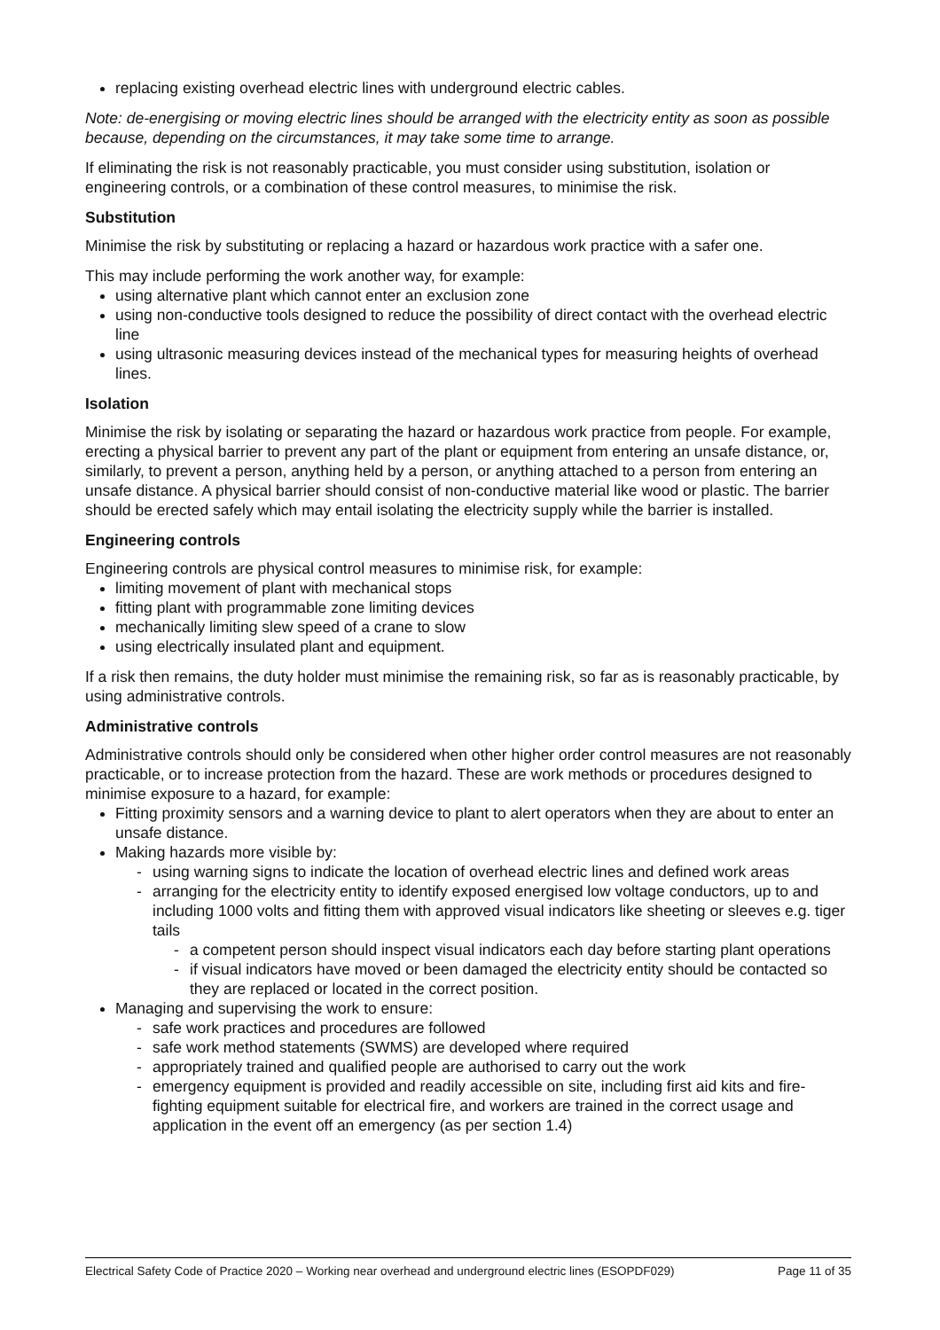replacing existing overhead electric lines with underground electric cables.
Note: de-energising or moving electric lines should be arranged with the electricity entity as soon as possible because, depending on the circumstances, it may take some time to arrange.
If eliminating the risk is not reasonably practicable, you must consider using substitution, isolation or engineering controls, or a combination of these control measures, to minimise the risk.
Substitution
Minimise the risk by substituting or replacing a hazard or hazardous work practice with a safer one.
This may include performing the work another way, for example:
using alternative plant which cannot enter an exclusion zone
using non-conductive tools designed to reduce the possibility of direct contact with the overhead electric line
using ultrasonic measuring devices instead of the mechanical types for measuring heights of overhead lines.
Isolation
Minimise the risk by isolating or separating the hazard or hazardous work practice from people. For example, erecting a physical barrier to prevent any part of the plant or equipment from entering an unsafe distance, or, similarly, to prevent a person, anything held by a person, or anything attached to a person from entering an unsafe distance. A physical barrier should consist of non-conductive material like wood or plastic. The barrier should be erected safely which may entail isolating the electricity supply while the barrier is installed.
Engineering controls
Engineering controls are physical control measures to minimise risk, for example:
limiting movement of plant with mechanical stops
fitting plant with programmable zone limiting devices
mechanically limiting slew speed of a crane to slow
using electrically insulated plant and equipment.
If a risk then remains, the duty holder must minimise the remaining risk, so far as is reasonably practicable, by using administrative controls.
Administrative controls
Administrative controls should only be considered when other higher order control measures are not reasonably practicable, or to increase protection from the hazard. These are work methods or procedures designed to minimise exposure to a hazard, for example:
Fitting proximity sensors and a warning device to plant to alert operators when they are about to enter an unsafe distance.
Making hazards more visible by:
- using warning signs to indicate the location of overhead electric lines and defined work areas
- arranging for the electricity entity to identify exposed energised low voltage conductors, up to and including 1000 volts and fitting them with approved visual indicators like sheeting or sleeves e.g. tiger tails
- a competent person should inspect visual indicators each day before starting plant operations
- if visual indicators have moved or been damaged the electricity entity should be contacted so they are replaced or located in the correct position.
Managing and supervising the work to ensure:
- safe work practices and procedures are followed
- safe work method statements (SWMS) are developed where required
- appropriately trained and qualified people are authorised to carry out the work
- emergency equipment is provided and readily accessible on site, including first aid kits and fire-fighting equipment suitable for electrical fire, and workers are trained in the correct usage and application in the event off an emergency (as per section 1.4)
Electrical Safety Code of Practice 2020 – Working near overhead and underground electric lines (ESOPDF029) Page 11 of 35